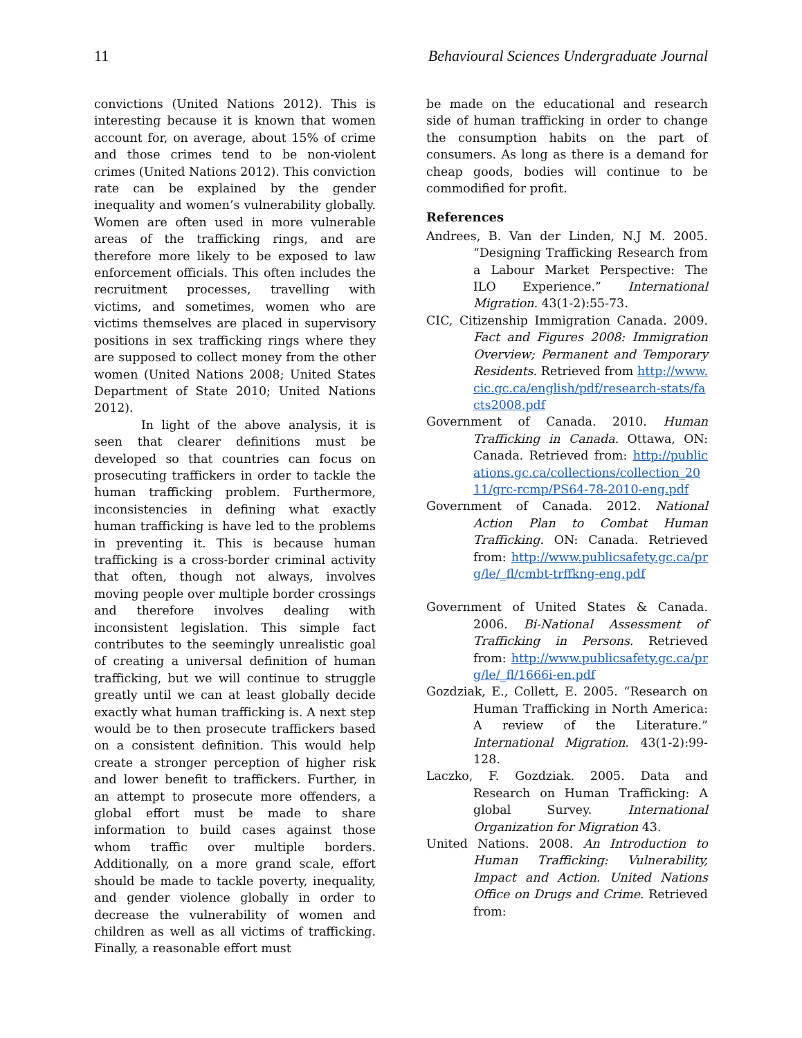11 Behavioural Sciences Undergraduate Journal
convictions (United Nations 2012). This is interesting because it is known that women account for, on average, about 15% of crime and those crimes tend to be non-violent crimes (United Nations 2012). This conviction rate can be explained by the gender inequality and women’s vulnerability globally. Women are often used in more vulnerable areas of the trafficking rings, and are therefore more likely to be exposed to law enforcement officials. This often includes the recruitment processes, travelling with victims, and sometimes, women who are victims themselves are placed in supervisory positions in sex trafficking rings where they are supposed to collect money from the other women (United Nations 2008; United States Department of State 2010; United Nations 2012).
In light of the above analysis, it is seen that clearer definitions must be developed so that countries can focus on prosecuting traffickers in order to tackle the human trafficking problem. Furthermore, inconsistencies in defining what exactly human trafficking is have led to the problems in preventing it. This is because human trafficking is a cross-border criminal activity that often, though not always, involves moving people over multiple border crossings and therefore involves dealing with inconsistent legislation. This simple fact contributes to the seemingly unrealistic goal of creating a universal definition of human trafficking, but we will continue to struggle greatly until we can at least globally decide exactly what human trafficking is. A next step would be to then prosecute traffickers based on a consistent definition. This would help create a stronger perception of higher risk and lower benefit to traffickers. Further, in an attempt to prosecute more offenders, a global effort must be made to share information to build cases against those whom traffic over multiple borders. Additionally, on a more grand scale, effort should be made to tackle poverty, inequality, and gender violence globally in order to decrease the vulnerability of women and children as well as all victims of trafficking. Finally, a reasonable effort must
be made on the educational and research side of human trafficking in order to change the consumption habits on the part of consumers. As long as there is a demand for cheap goods, bodies will continue to be commodified for profit.
References
Andrees, B. Van der Linden, N.J M. 2005. “Designing Trafficking Research from a Labour Market Perspective: The ILO Experience.” International Migration. 43(1-2):55-73.
CIC, Citizenship Immigration Canada. 2009. Fact and Figures 2008: Immigration Overview; Permanent and Temporary Residents. Retrieved from http://www.cic.gc.ca/english/pdf/research-stats/facts2008.pdf
Government of Canada. 2010. Human Trafficking in Canada. Ottawa, ON: Canada. Retrieved from: http://publications.gc.ca/collections/collection_2011/grc-rcmp/PS64-78-2010-eng.pdf
Government of Canada. 2012. National Action Plan to Combat Human Trafficking. ON: Canada. Retrieved from: http://www.publicsafety.gc.ca/prg/le/_fl/cmbt-trffkng-eng.pdf
Government of United States & Canada. 2006. Bi-National Assessment of Trafficking in Persons. Retrieved from: http://www.publicsafety.gc.ca/prg/le/_fl/1666i-en.pdf
Gozdziak, E., Collett, E. 2005. “Research on Human Trafficking in North America: A review of the Literature.” International Migration. 43(1-2):99-128.
Laczko, F. Gozdziak. 2005. Data and Research on Human Trafficking: A global Survey. International Organization for Migration 43.
United Nations. 2008. An Introduction to Human Trafficking: Vulnerability, Impact and Action. United Nations Office on Drugs and Crime. Retrieved from: